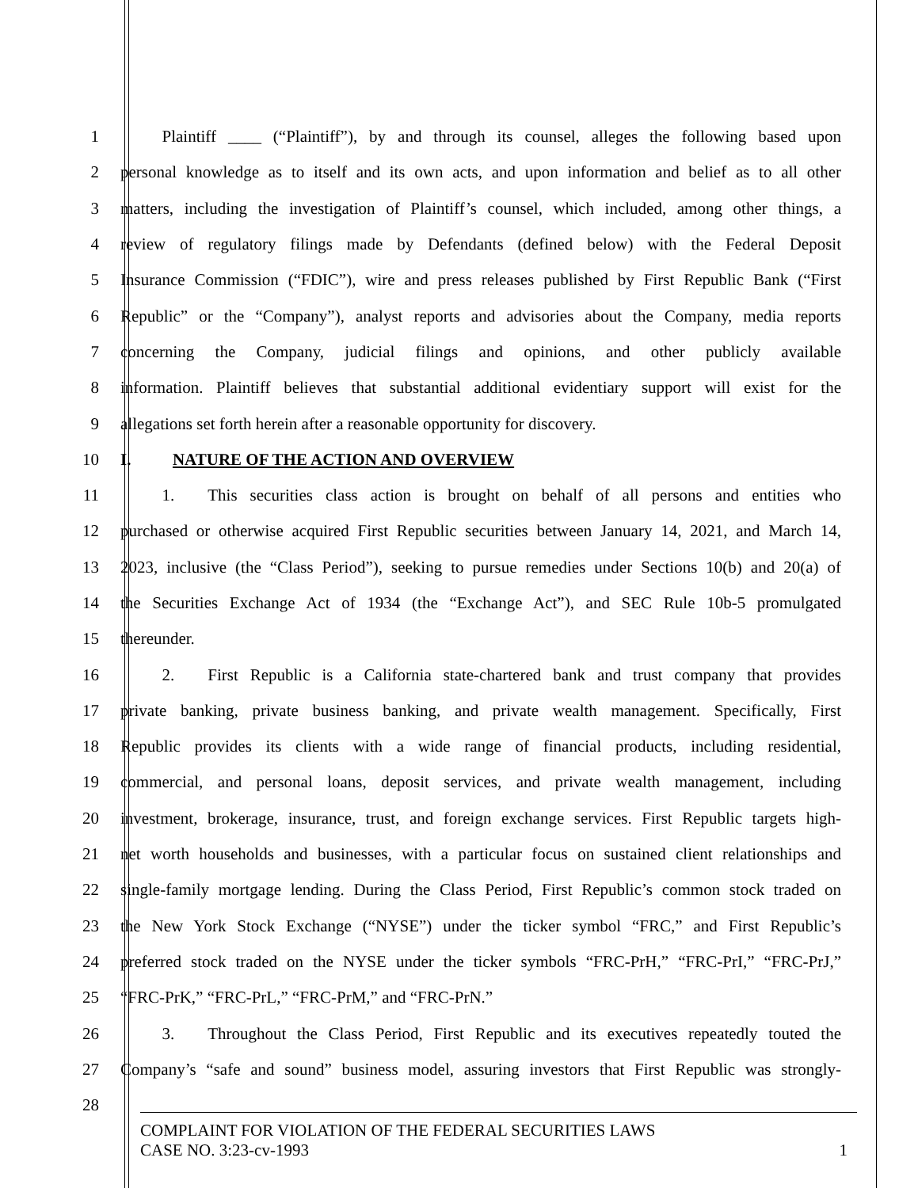1   Plaintiff ____ (“Plaintiff”), by and through its counsel, alleges the following based upon
2 personal knowledge as to itself and its own acts, and upon information and belief as to all other
3 matters, including the investigation of Plaintiff’s counsel, which included, among other things, a
4 review of regulatory filings made by Defendants (defined below) with the Federal Deposit
5 Insurance Commission (“FDIC”), wire and press releases published by First Republic Bank (“First
6 Republic” or the “Company”), analyst reports and advisories about the Company, media reports
7 concerning the Company, judicial filings and opinions, and other publicly available
8 information. Plaintiff believes that substantial additional evidentiary support will exist for the
9 allegations set forth herein after a reasonable opportunity for discovery.
10 I.   NATURE OF THE ACTION AND OVERVIEW
11   1.  This securities class action is brought on behalf of all persons and entities who
12 purchased or otherwise acquired First Republic securities between January 14, 2021, and March 14,
13 2023, inclusive (the “Class Period”), seeking to pursue remedies under Sections 10(b) and 20(a) of
14 the Securities Exchange Act of 1934 (the “Exchange Act”), and SEC Rule 10b-5 promulgated
15 thereunder.
16   2.  First Republic is a California state-chartered bank and trust company that provides
17 private banking, private business banking, and private wealth management. Specifically, First
18 Republic provides its clients with a wide range of financial products, including residential,
19 commercial, and personal loans, deposit services, and private wealth management, including
20 investment, brokerage, insurance, trust, and foreign exchange services. First Republic targets high-
21 net worth households and businesses, with a particular focus on sustained client relationships and
22 single-family mortgage lending. During the Class Period, First Republic’s common stock traded on
23 the New York Stock Exchange (“NYSE”) under the ticker symbol “FRC,” and First Republic’s
24 preferred stock traded on the NYSE under the ticker symbols “FRC-PrH,” “FRC-PrI,” “FRC-PrJ,”
25 “FRC-PrK,” “FRC-PrL,” “FRC-PrM,” and “FRC-PrN.”
26   3.  Throughout the Class Period, First Republic and its executives repeatedly touted the
27 Company’s “safe and sound” business model, assuring investors that First Republic was strongly-
28
COMPLAINT FOR VIOLATION OF THE FEDERAL SECURITIES LAWS
CASE NO. 3:23-cv-1993 1